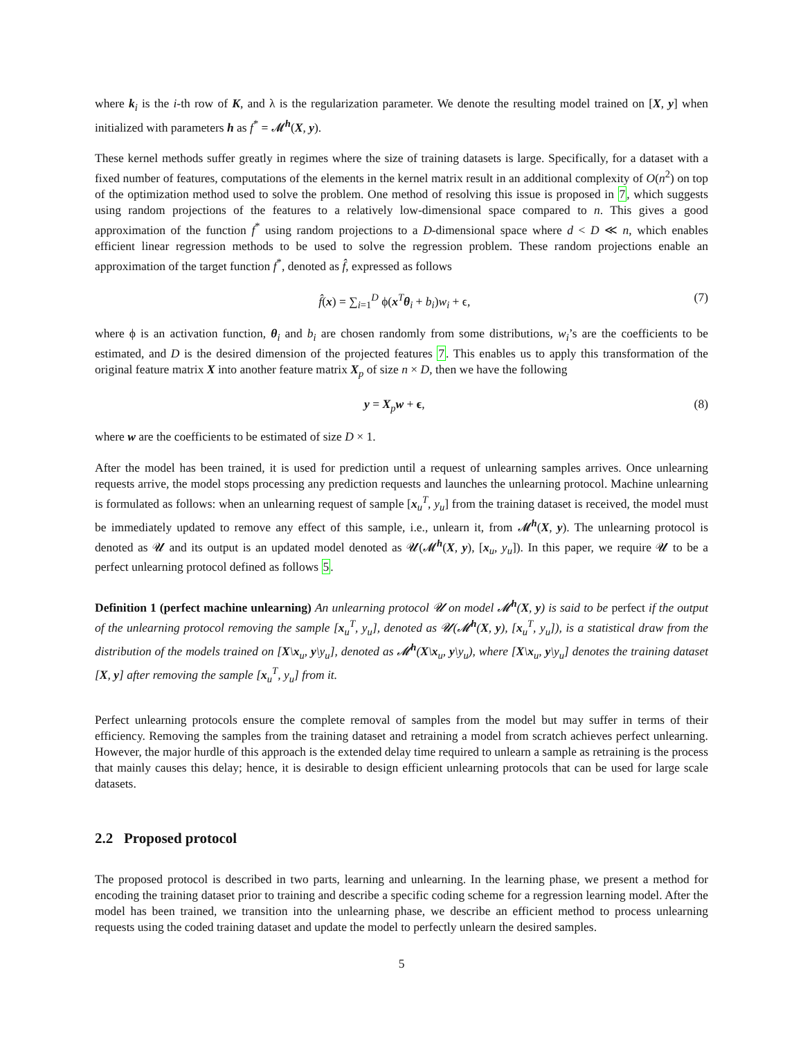where k<sub>i</sub> is the i-th row of K, and λ is the regularization parameter. We denote the resulting model trained on [X, y] when initialized with parameters h as f<sup>*</sup> = 𝓜<sup>h</sup>(X, y).
These kernel methods suffer greatly in regimes where the size of training datasets is large. Specifically, for a dataset with a fixed number of features, computations of the elements in the kernel matrix result in an additional complexity of O(n<sup>2</sup>) on top of the optimization method used to solve the problem. One method of resolving this issue is proposed in 7, which suggests using random projections of the features to a relatively low-dimensional space compared to n. This gives a good approximation of the function f<sup>*</sup> using random projections to a D-dimensional space where d < D ≪ n, which enables efficient linear regression methods to be used to solve the regression problem. These random projections enable an approximation of the target function f<sup>*</sup>, denoted as f̂, expressed as follows
f̂(x) = ∑<sub>i=1</sub><sup>D</sup> ϕ(x<sup>T</sup>θ<sub>i</sub> + b<sub>i</sub>)w<sub>i</sub> + ϵ, (7)
where ϕ is an activation function, θ<sub>i</sub> and b<sub>i</sub> are chosen randomly from some distributions, w<sub>i</sub>’s are the coefficients to be estimated, and D is the desired dimension of the projected features 7. This enables us to apply this transformation of the original feature matrix X into another feature matrix X<sub>p</sub> of size n × D, then we have the following
y = X<sub>p</sub>w + ϵ, (8)
where w are the coefficients to be estimated of size D × 1.
After the model has been trained, it is used for prediction until a request of unlearning samples arrives. Once unlearning requests arrive, the model stops processing any prediction requests and launches the unlearning protocol. Machine unlearning is formulated as follows: when an unlearning request of sample [x<sub>u</sub><sup>T</sup>, y<sub>u</sub>] from the training dataset is received, the model must be immediately updated to remove any effect of this sample, i.e., unlearn it, from 𝓜<sup>h</sup>(X, y). The unlearning protocol is denoted as 𝓤 and its output is an updated model denoted as 𝓤(𝓜<sup>h</sup>(X, y), [x<sub>u</sub>, y<sub>u</sub>]). In this paper, we require 𝓤 to be a perfect unlearning protocol defined as follows 5.
Definition 1 (perfect machine unlearning) An unlearning protocol 𝓤 on model 𝓜<sup>h</sup>(X, y) is said to be perfect if the output of the unlearning protocol removing the sample [x<sub>u</sub><sup>T</sup>, y<sub>u</sub>], denoted as 𝓤(𝓜<sup>h</sup>(X, y), [x<sub>u</sub><sup>T</sup>, y<sub>u</sub>]), is a statistical draw from the distribution of the models trained on [X\x<sub>u</sub>, y\y<sub>u</sub>], denoted as 𝓜<sup>h</sup>(X\x<sub>u</sub>, y\y<sub>u</sub>), where [X\x<sub>u</sub>, y\y<sub>u</sub>] denotes the training dataset [X, y] after removing the sample [x<sub>u</sub><sup>T</sup>, y<sub>u</sub>] from it.
Perfect unlearning protocols ensure the complete removal of samples from the model but may suffer in terms of their efficiency. Removing the samples from the training dataset and retraining a model from scratch achieves perfect unlearning. However, the major hurdle of this approach is the extended delay time required to unlearn a sample as retraining is the process that mainly causes this delay; hence, it is desirable to design efficient unlearning protocols that can be used for large scale datasets.
2.2 Proposed protocol
The proposed protocol is described in two parts, learning and unlearning. In the learning phase, we present a method for encoding the training dataset prior to training and describe a specific coding scheme for a regression learning model. After the model has been trained, we transition into the unlearning phase, we describe an efficient method to process unlearning requests using the coded training dataset and update the model to perfectly unlearn the desired samples.
5